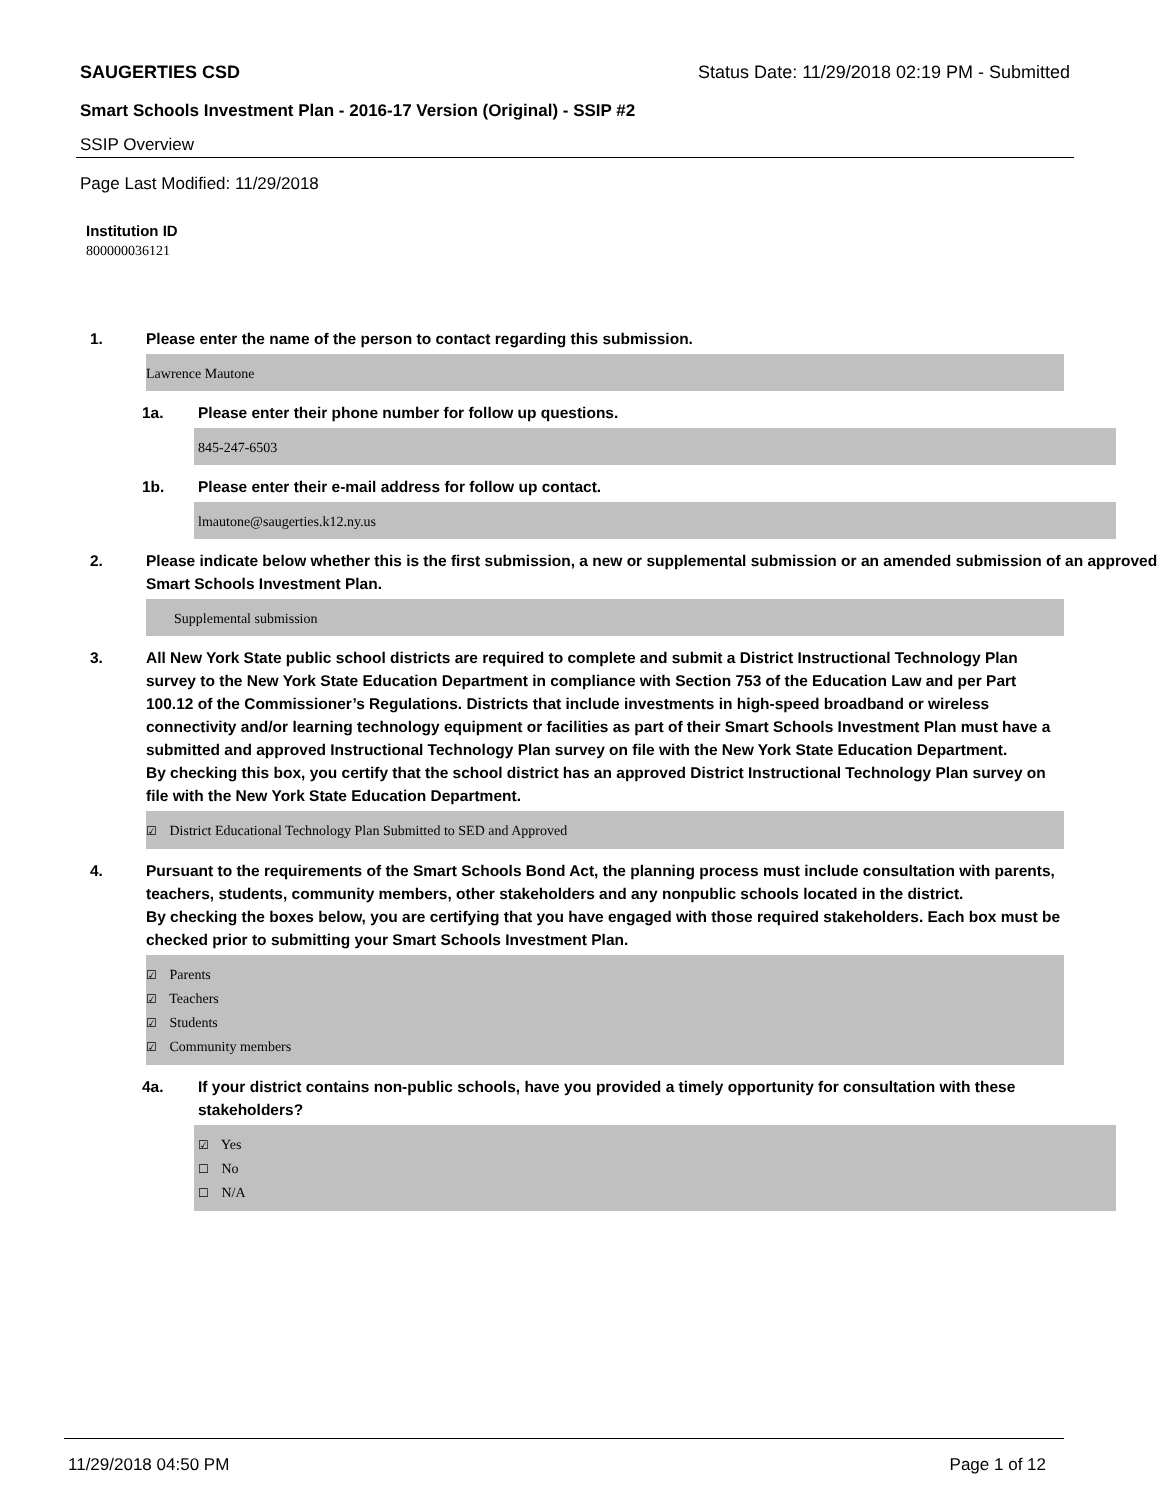SAUGERTIES CSD Status Date: 11/29/2018 02:19 PM - Submitted
Smart Schools Investment Plan - 2016-17 Version (Original) - SSIP #2
SSIP Overview
Page Last Modified: 11/29/2018
Institution ID
800000036121
1. Please enter the name of the person to contact regarding this submission.
Lawrence Mautone
1a. Please enter their phone number for follow up questions.
845-247-6503
1b. Please enter their e-mail address for follow up contact.
lmautone@saugerties.k12.ny.us
2. Please indicate below whether this is the first submission, a new or supplemental submission or an amended submission of an approved Smart Schools Investment Plan.
Supplemental submission
3. All New York State public school districts are required to complete and submit a District Instructional Technology Plan survey to the New York State Education Department in compliance with Section 753 of the Education Law and per Part 100.12 of the Commissioner’s Regulations. Districts that include investments in high-speed broadband or wireless connectivity and/or learning technology equipment or facilities as part of their Smart Schools Investment Plan must have a submitted and approved Instructional Technology Plan survey on file with the New York State Education Department.
By checking this box, you certify that the school district has an approved District Instructional Technology Plan survey on file with the New York State Education Department.
☑ District Educational Technology Plan Submitted to SED and Approved
4. Pursuant to the requirements of the Smart Schools Bond Act, the planning process must include consultation with parents, teachers, students, community members, other stakeholders and any nonpublic schools located in the district.
By checking the boxes below, you are certifying that you have engaged with those required stakeholders. Each box must be checked prior to submitting your Smart Schools Investment Plan.
☑ Parents
☑ Teachers
☑ Students
☑ Community members
4a. If your district contains non-public schools, have you provided a timely opportunity for consultation with these stakeholders?
☑ Yes
☐ No
☐ N/A
11/29/2018 04:50 PM Page 1 of 12